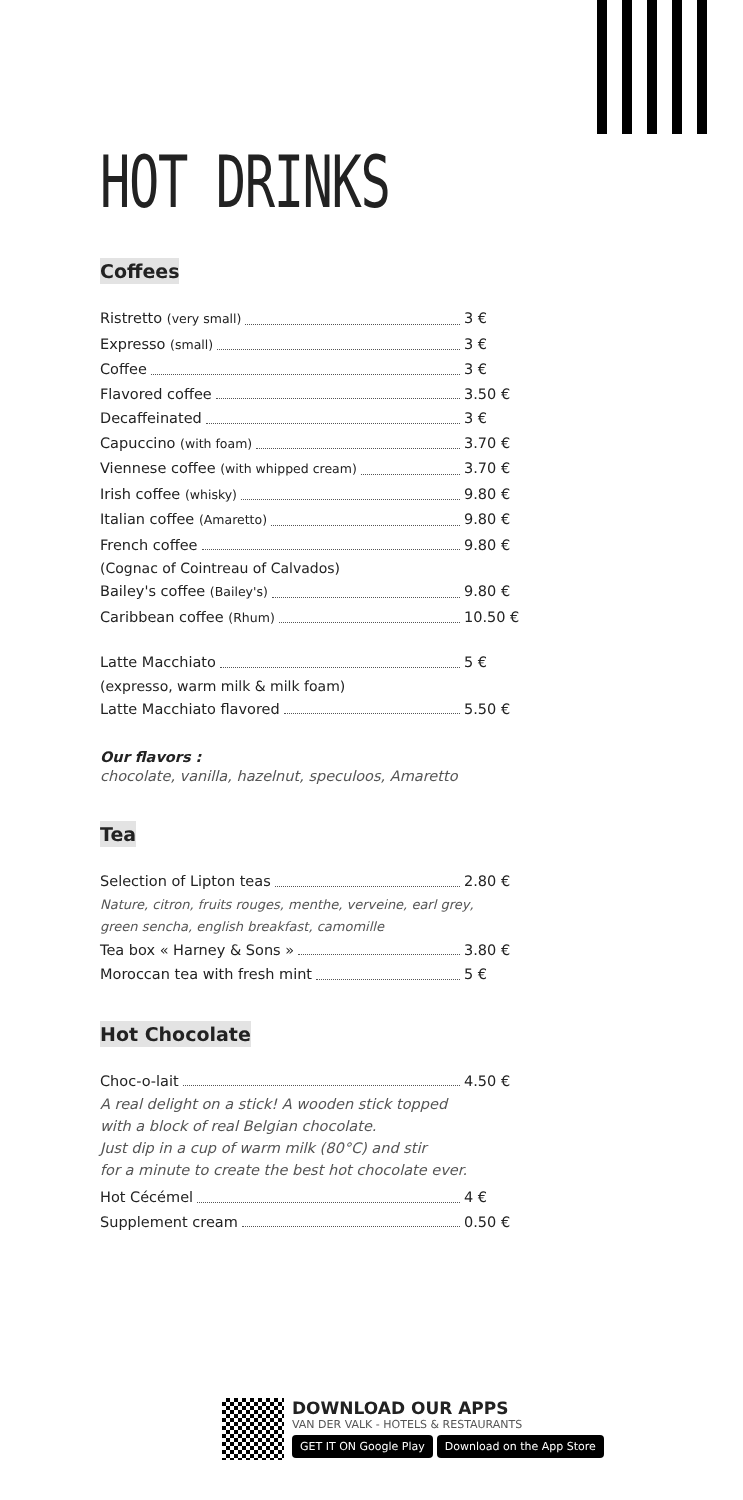HOT DRINKS
Coffees
Ristretto (very small) 3 €
Expresso (small) 3 €
Coffee 3 €
Flavored coffee 3.50 €
Decaffeinated 3 €
Capuccino (with foam) 3.70 €
Viennese coffee (with whipped cream) 3.70 €
Irish coffee (whisky) 9.80 €
Italian coffee (Amaretto) 9.80 €
French coffee 9.80 €
(Cognac of Cointreau of Calvados)
Bailey's coffee (Bailey's) 9.80 €
Caribbean coffee (Rhum) 10.50 €
Latte Macchiato 5 €
(expresso, warm milk & milk foam)
Latte Macchiato flavored 5.50 €
Our flavors :
chocolate, vanilla, hazelnut, speculoos, Amaretto
Tea
Selection of Lipton teas 2.80 €
Nature, citron, fruits rouges, menthe, verveine, earl grey,
green sencha, english breakfast, camomille
Tea box « Harney & Sons » 3.80 €
Moroccan tea with fresh mint 5 €
Hot Chocolate
Choc-o-lait 4.50 €
A real delight on a stick! A wooden stick topped
with a block of real Belgian chocolate.
Just dip in a cup of warm milk (80°C) and stir
for a minute to create the best hot chocolate ever.
Hot Cécémel 4 €
Supplement cream 0.50 €
DOWNLOAD OUR APPS
VAN DER VALK - HOTELS & RESTAURANTS
GET IT ON Google Play Download on the App Store